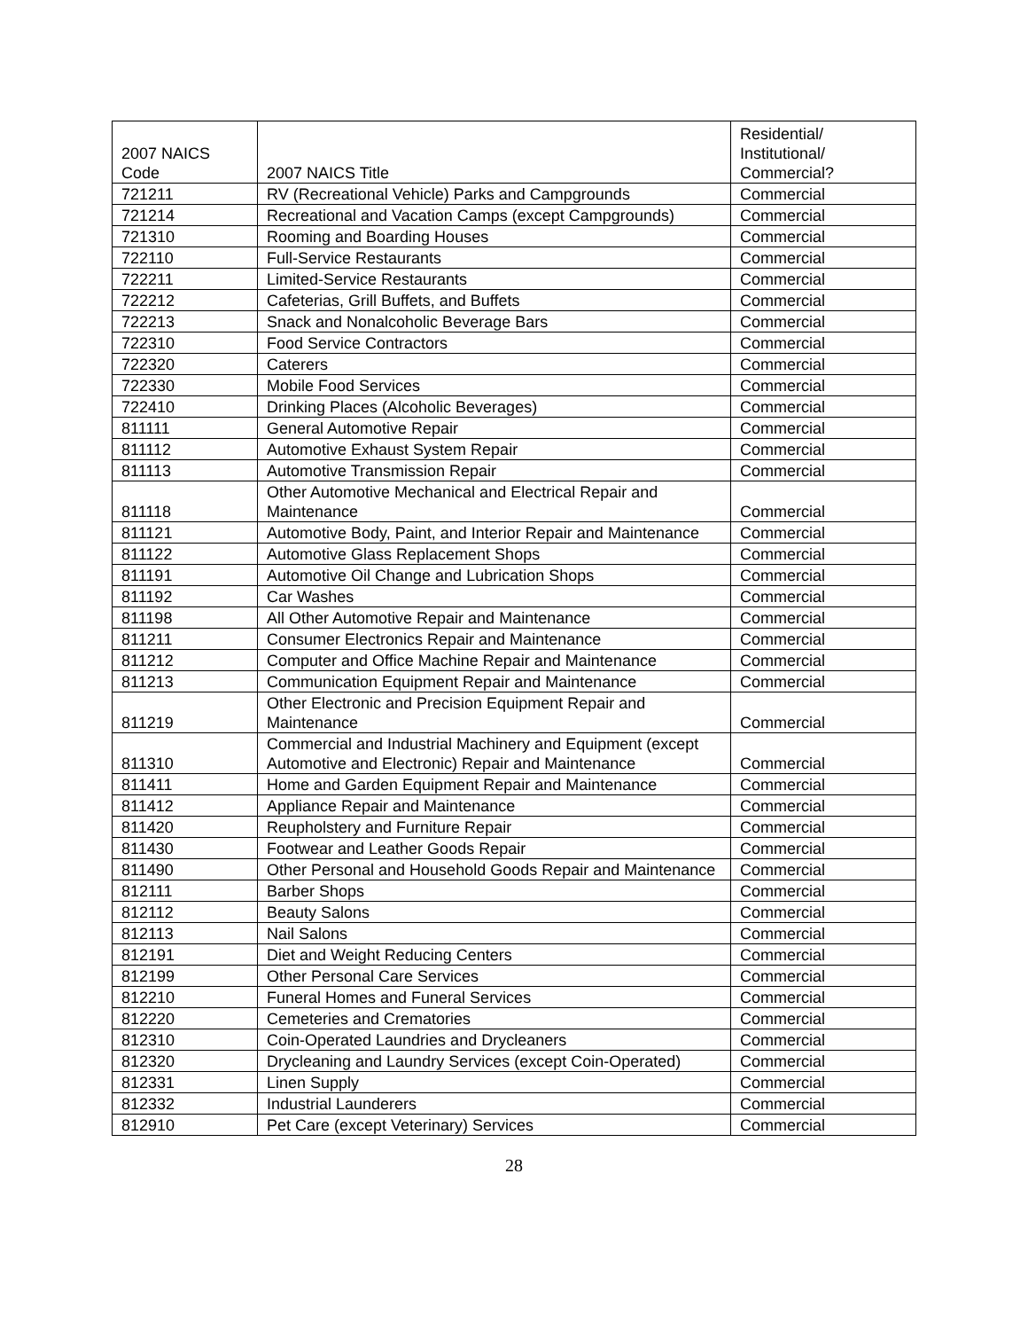| 2007 NAICS Code | 2007 NAICS Title | Residential/ Institutional/ Commercial? |
| --- | --- | --- |
| 721211 | RV (Recreational Vehicle) Parks and Campgrounds | Commercial |
| 721214 | Recreational and Vacation Camps (except Campgrounds) | Commercial |
| 721310 | Rooming and Boarding Houses | Commercial |
| 722110 | Full-Service Restaurants | Commercial |
| 722211 | Limited-Service Restaurants | Commercial |
| 722212 | Cafeterias, Grill Buffets, and Buffets | Commercial |
| 722213 | Snack and Nonalcoholic Beverage Bars | Commercial |
| 722310 | Food Service Contractors | Commercial |
| 722320 | Caterers | Commercial |
| 722330 | Mobile Food Services | Commercial |
| 722410 | Drinking Places (Alcoholic Beverages) | Commercial |
| 811111 | General Automotive Repair | Commercial |
| 811112 | Automotive Exhaust System Repair | Commercial |
| 811113 | Automotive Transmission Repair | Commercial |
| 811118 | Other Automotive Mechanical and Electrical Repair and Maintenance | Commercial |
| 811121 | Automotive Body, Paint, and Interior Repair and Maintenance | Commercial |
| 811122 | Automotive Glass Replacement Shops | Commercial |
| 811191 | Automotive Oil Change and Lubrication Shops | Commercial |
| 811192 | Car Washes | Commercial |
| 811198 | All Other Automotive Repair and Maintenance | Commercial |
| 811211 | Consumer Electronics Repair and Maintenance | Commercial |
| 811212 | Computer and Office Machine Repair and Maintenance | Commercial |
| 811213 | Communication Equipment Repair and Maintenance | Commercial |
| 811219 | Other Electronic and Precision Equipment Repair and Maintenance | Commercial |
| 811310 | Commercial and Industrial Machinery and Equipment (except Automotive and Electronic) Repair and Maintenance | Commercial |
| 811411 | Home and Garden Equipment Repair and Maintenance | Commercial |
| 811412 | Appliance Repair and Maintenance | Commercial |
| 811420 | Reupholstery and Furniture Repair | Commercial |
| 811430 | Footwear and Leather Goods Repair | Commercial |
| 811490 | Other Personal and Household Goods Repair and Maintenance | Commercial |
| 812111 | Barber Shops | Commercial |
| 812112 | Beauty Salons | Commercial |
| 812113 | Nail Salons | Commercial |
| 812191 | Diet and Weight Reducing Centers | Commercial |
| 812199 | Other Personal Care Services | Commercial |
| 812210 | Funeral Homes and Funeral Services | Commercial |
| 812220 | Cemeteries and Crematories | Commercial |
| 812310 | Coin-Operated Laundries and Drycleaners | Commercial |
| 812320 | Drycleaning and Laundry Services (except Coin-Operated) | Commercial |
| 812331 | Linen Supply | Commercial |
| 812332 | Industrial Launderers | Commercial |
| 812910 | Pet Care (except Veterinary) Services | Commercial |
28